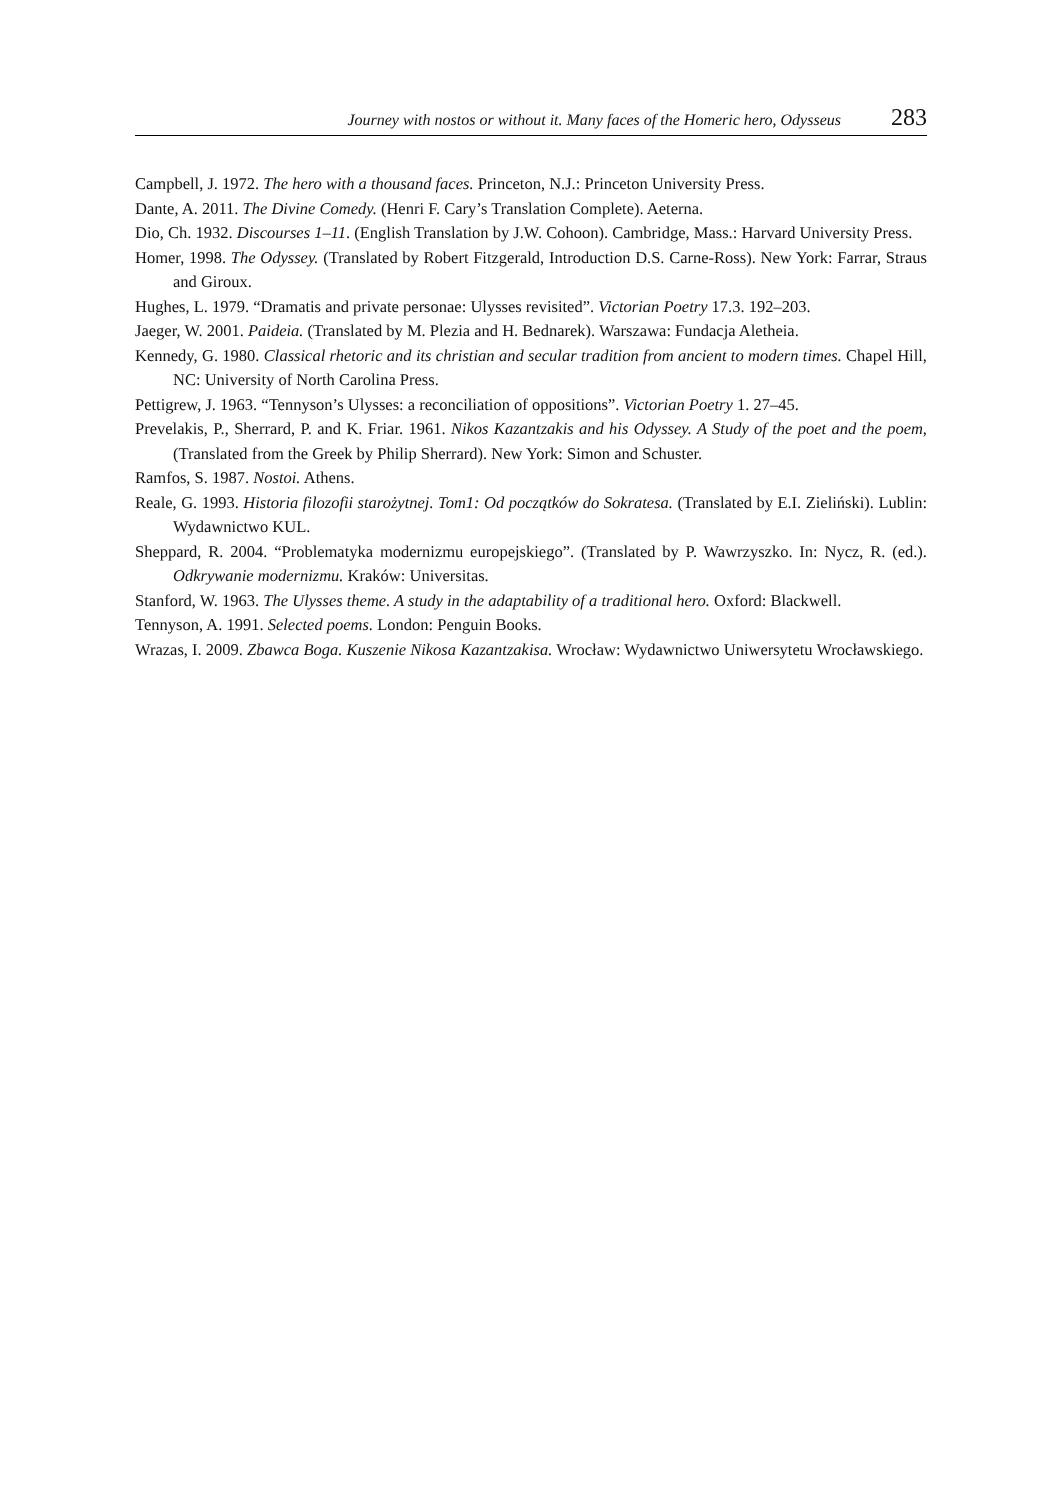Journey with nostos or without it. Many faces of the Homeric hero, Odysseus 283
Campbell, J. 1972. The hero with a thousand faces. Princeton, N.J.: Princeton University Press.
Dante, A. 2011. The Divine Comedy. (Henri F. Cary’s Translation Complete). Aeterna.
Dio, Ch. 1932. Discourses 1–11. (English Translation by J.W. Cohoon). Cambridge, Mass.: Harvard University Press.
Homer, 1998. The Odyssey. (Translated by Robert Fitzgerald, Introduction D.S. Carne-Ross). New York: Farrar, Straus and Giroux.
Hughes, L. 1979. “Dramatis and private personae: Ulysses revisited”. Victorian Poetry 17.3. 192–203.
Jaeger, W. 2001. Paideia. (Translated by M. Plezia and H. Bednarek). Warszawa: Fundacja Aletheia.
Kennedy, G. 1980. Classical rhetoric and its christian and secular tradition from ancient to modern times. Chapel Hill, NC: University of North Carolina Press.
Pettigrew, J. 1963. “Tennyson’s Ulysses: a reconciliation of oppositions”. Victorian Poetry 1. 27–45.
Prevelakis, P., Sherrard, P. and K. Friar. 1961. Nikos Kazantzakis and his Odyssey. A Study of the poet and the poem, (Translated from the Greek by Philip Sherrard). New York: Simon and Schuster.
Ramfos, S. 1987. Nostoi. Athens.
Reale, G. 1993. Historia filozofii starożytnej. Tom1: Od początków do Sokratesa. (Translated by E.I. Zieliński). Lublin: Wydawnictwo KUL.
Sheppard, R. 2004. “Problematyka modernizmu europejskiego”. (Translated by P. Wawrzyszko. In: Nycz, R. (ed.). Odkrywanie modernizmu. Kraków: Universitas.
Stanford, W. 1963. The Ulysses theme. A study in the adaptability of a traditional hero. Oxford: Blackwell.
Tennyson, A. 1991. Selected poems. London: Penguin Books.
Wrazas, I. 2009. Zbawca Boga. Kuszenie Nikosa Kazantzakisa. Wrocław: Wydawnictwo Uniwersytetu Wrocławskiego.